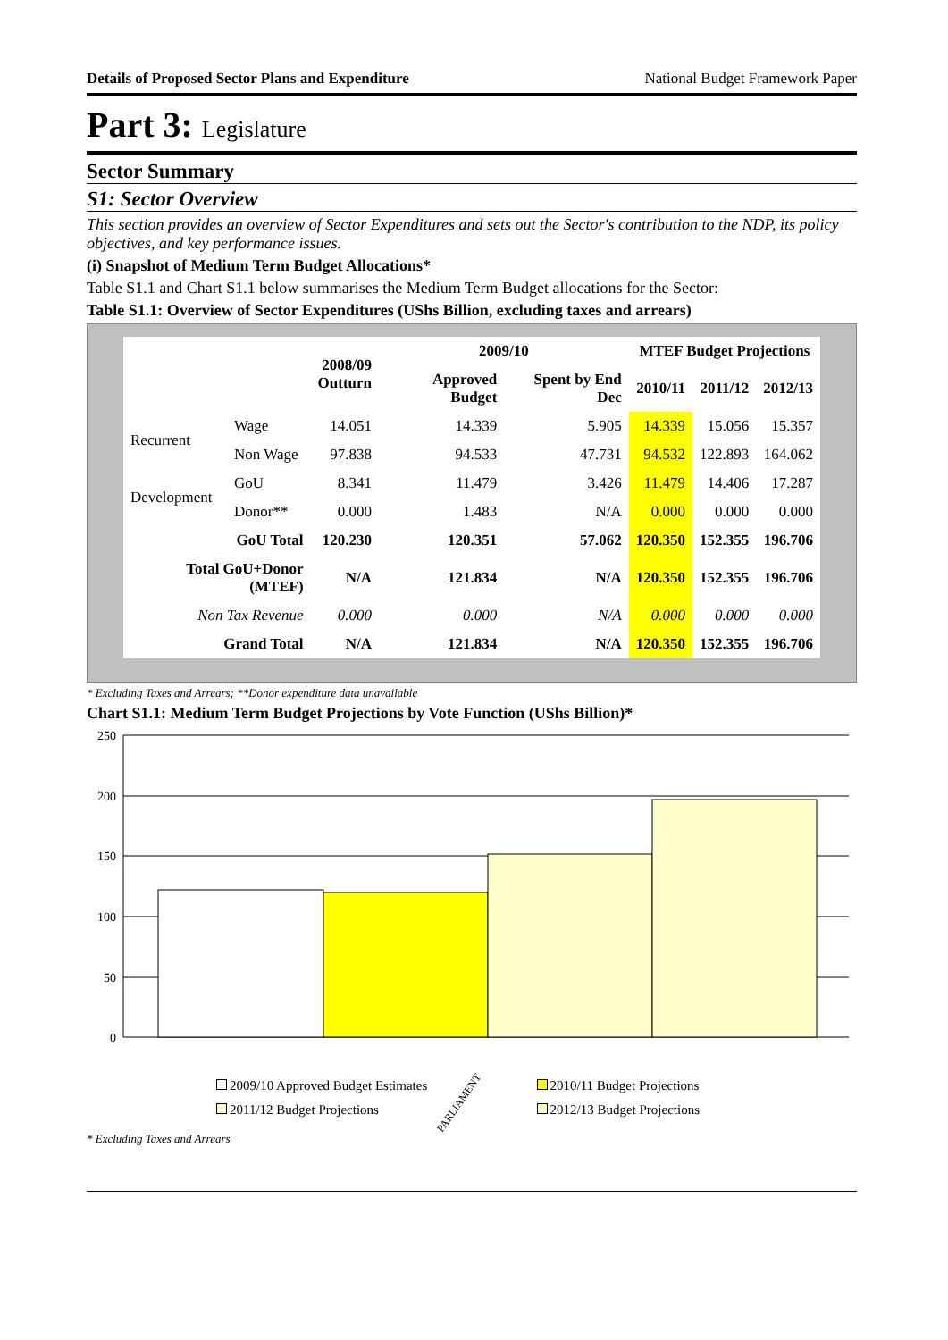Details of Proposed Sector Plans and Expenditure National Budget Framework Paper
Part 3: Legislature
Sector Summary
S1: Sector Overview
This section provides an overview of Sector Expenditures and sets out the Sector's contribution to the NDP, its policy objectives, and key performance issues.
(i) Snapshot of Medium Term Budget Allocations*
Table S1.1 and Chart S1.1 below summarises the Medium Term Budget allocations for the Sector:
Table S1.1: Overview of Sector Expenditures (UShs Billion, excluding taxes and arrears)
| | | 2008/09 Outturn | 2009/10 | | MTEF Budget Projections | | |
| --- | --- | --- | --- | --- | --- | --- | --- |
| | | | Approved Budget | Spent by End Dec | 2010/11 | 2011/12 | 2012/13 |
| Recurrent | Wage | 14.051 | 14.339 | 5.905 | 14.339 | 15.056 | 15.357 |
| | Non Wage | 97.838 | 94.533 | 47.731 | 94.532 | 122.893 | 164.062 |
| Development | GoU | 8.341 | 11.479 | 3.426 | 11.479 | 14.406 | 17.287 |
| | Donor** | 0.000 | 1.483 | N/A | 0.000 | 0.000 | 0.000 |
| GoU Total | | 120.230 | 120.351 | 57.062 | 120.350 | 152.355 | 196.706 |
| Total GoU+Donor (MTEF) | | N/A | 121.834 | N/A | 120.350 | 152.355 | 196.706 |
| Non Tax Revenue | | 0.000 | 0.000 | N/A | 0.000 | 0.000 | 0.000 |
| Grand Total | | N/A | 121.834 | N/A | 120.350 | 152.355 | 196.706 |
* Excluding Taxes and Arrears; **Donor expenditure data unavailable
Chart S1.1: Medium Term Budget Projections by Vote Function (UShs Billion)*
250
200
150
100
50
0
PARLIAMENT
2009/10 Approved Budget Estimates 2010/11 Budget Projections 2011/12 Budget Projections 2012/13 Budget Projections
* Excluding Taxes and Arrears